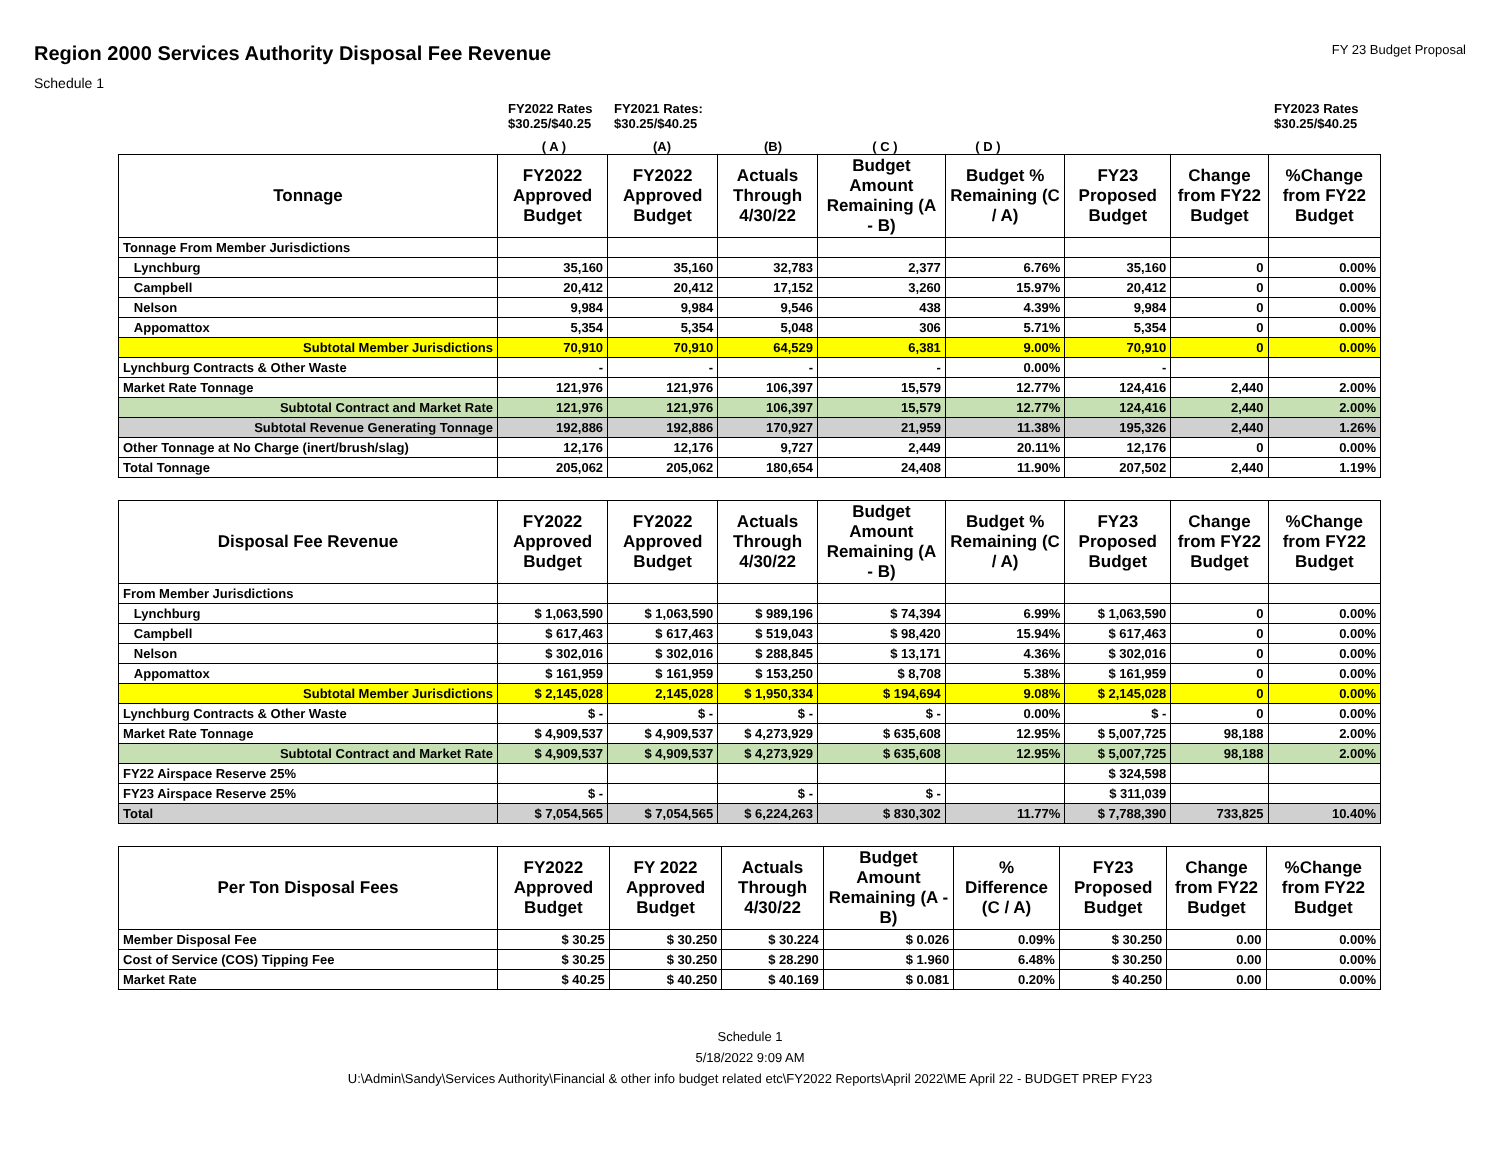Region 2000 Services Authority Disposal Fee Revenue
FY 23 Budget Proposal
Schedule 1
FY2022 Rates
$30.25/$40.25
FY2021 Rates:
$30.25/$40.25
FY2023 Rates
$30.25/$40.25
( A ) (A) (B) ( C ) ( D )
| Tonnage | FY2022 Approved Budget | FY2022 Approved Budget | Actuals Through 4/30/22 | Budget Amount Remaining (A - B) | Budget % Remaining (C / A) | FY23 Proposed Budget | Change from FY22 Budget | %Change from FY22 Budget |
| --- | --- | --- | --- | --- | --- | --- | --- | --- |
| Tonnage From Member Jurisdictions | | | | | | | | |
| Lynchburg | 35,160 | 35,160 | 32,783 | 2,377 | 6.76% | 35,160 | 0 | 0.00% |
| Campbell | 20,412 | 20,412 | 17,152 | 3,260 | 15.97% | 20,412 | 0 | 0.00% |
| Nelson | 9,984 | 9,984 | 9,546 | 438 | 4.39% | 9,984 | 0 | 0.00% |
| Appomattox | 5,354 | 5,354 | 5,048 | 306 | 5.71% | 5,354 | 0 | 0.00% |
| Subtotal Member Jurisdictions | 70,910 | 70,910 | 64,529 | 6,381 | 9.00% | 70,910 | 0 | 0.00% |
| Lynchburg Contracts & Other Waste | - | - | - | - | 0.00% | - | | |
| Market Rate Tonnage | 121,976 | 121,976 | 106,397 | 15,579 | 12.77% | 124,416 | 2,440 | 2.00% |
| Subtotal Contract and Market Rate | 121,976 | 121,976 | 106,397 | 15,579 | 12.77% | 124,416 | 2,440 | 2.00% |
| Subtotal Revenue Generating Tonnage | 192,886 | 192,886 | 170,927 | 21,959 | 11.38% | 195,326 | 2,440 | 1.26% |
| Other Tonnage at No Charge (inert/brush/slag) | 12,176 | 12,176 | 9,727 | 2,449 | 20.11% | 12,176 | 0 | 0.00% |
| Total Tonnage | 205,062 | 205,062 | 180,654 | 24,408 | 11.90% | 207,502 | 2,440 | 1.19% |
| Disposal Fee Revenue | FY2022 Approved Budget | FY2022 Approved Budget | Actuals Through 4/30/22 | Budget Amount Remaining (A - B) | Budget % Remaining (C / A) | FY23 Proposed Budget | Change from FY22 Budget | %Change from FY22 Budget |
| --- | --- | --- | --- | --- | --- | --- | --- | --- |
| From Member Jurisdictions | | | | | | | | |
| Lynchburg | $ 1,063,590 | $ 1,063,590 | $ 989,196 | $ 74,394 | 6.99% | $ 1,063,590 | 0 | 0.00% |
| Campbell | $ 617,463 | $ 617,463 | $ 519,043 | $ 98,420 | 15.94% | $ 617,463 | 0 | 0.00% |
| Nelson | $ 302,016 | $ 302,016 | $ 288,845 | $ 13,171 | 4.36% | $ 302,016 | 0 | 0.00% |
| Appomattox | $ 161,959 | $ 161,959 | $ 153,250 | $ 8,708 | 5.38% | $ 161,959 | 0 | 0.00% |
| Subtotal Member Jurisdictions | $ 2,145,028 | 2,145,028 | $ 1,950,334 | $ 194,694 | 9.08% | $ 2,145,028 | 0 | 0.00% |
| Lynchburg Contracts & Other Waste | $ - | $ - | $ - | $ - | 0.00% | $ - | 0 | 0.00% |
| Market Rate Tonnage | $ 4,909,537 | $ 4,909,537 | $ 4,273,929 | $ 635,608 | 12.95% | $ 5,007,725 | 98,188 | 2.00% |
| Subtotal Contract and Market Rate | $ 4,909,537 | $ 4,909,537 | $ 4,273,929 | $ 635,608 | 12.95% | $ 5,007,725 | 98,188 | 2.00% |
| FY22 Airspace Reserve 25% | | | | | | $ 324,598 | | |
| FY23 Airspace Reserve 25% | $ - | | $ - | $ - | | $ 311,039 | | |
| Total | $ 7,054,565 | $ 7,054,565 | $ 6,224,263 | $ 830,302 | 11.77% | $ 7,788,390 | 733,825 | 10.40% |
| Per Ton Disposal Fees | FY2022 Approved Budget | FY 2022 Approved Budget | Actuals Through 4/30/22 | Budget Amount Remaining (A - B) | % Difference (C / A) | FY23 Proposed Budget | Change from FY22 Budget | %Change from FY22 Budget |
| --- | --- | --- | --- | --- | --- | --- | --- | --- |
| Member Disposal Fee | $ 30.25 | $ 30.250 | $ 30.224 | $ 0.026 | 0.09% | $ 30.250 | 0.00 | 0.00% |
| Cost of Service (COS) Tipping Fee | $ 30.25 | $ 30.250 | $ 28.290 | $ 1.960 | 6.48% | $ 30.250 | 0.00 | 0.00% |
| Market Rate | $ 40.25 | $ 40.250 | $ 40.169 | $ 0.081 | 0.20% | $ 40.250 | 0.00 | 0.00% |
Schedule 1
5/18/2022 9:09 AM
U:\Admin\Sandy\Services Authority\Financial & other info budget related etc\FY2022 Reports\April 2022\ME April 22 - BUDGET PREP FY23